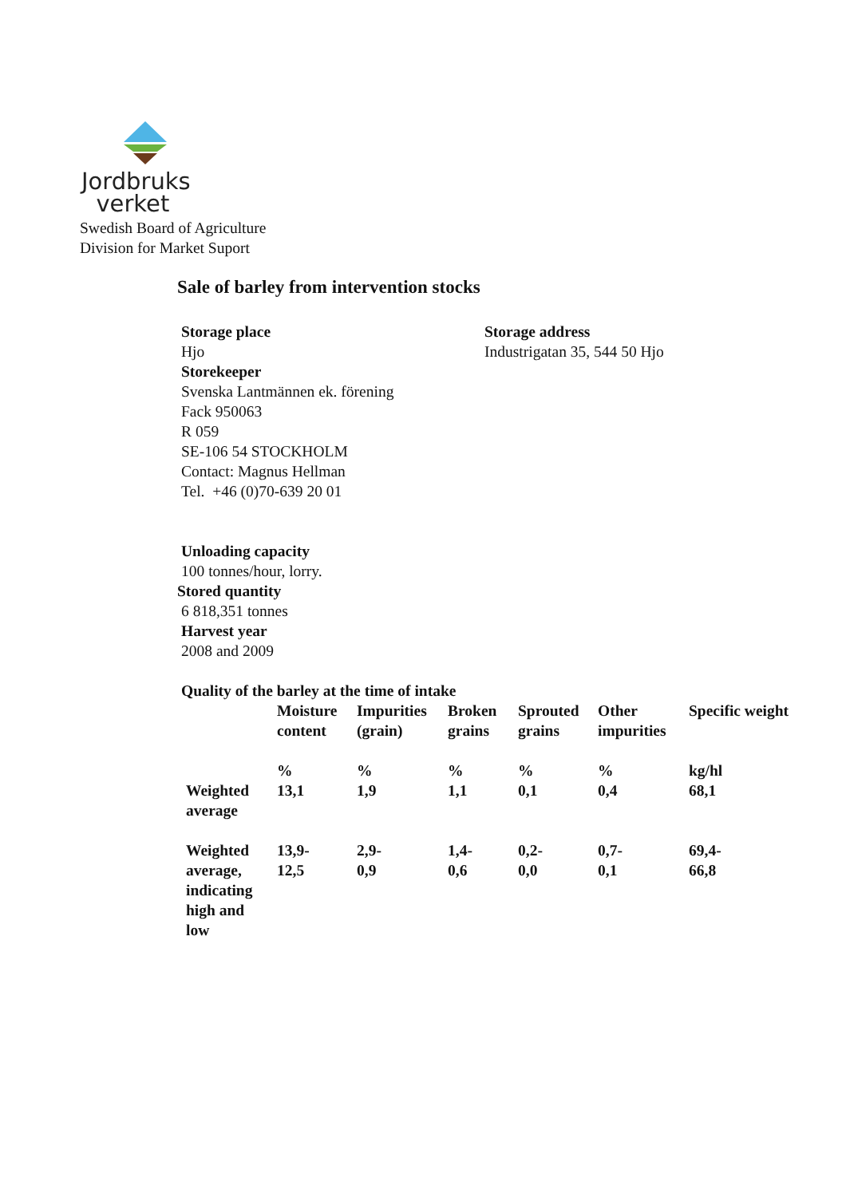Jordbruks
verket
Swedish Board of Agriculture
Division for Market Suport
Sale of barley from intervention stocks
Storage place
Hjo
Storekeeper
Svenska Lantmännen ek. förening
Fack 950063
R 059
SE-106 54 STOCKHOLM
Contact: Magnus Hellman
Tel. +46 (0)70-639 20 01
Storage address
Industrigatan 35, 544 50 Hjo
Unloading capacity
100 tonnes/hour, lorry.
Stored quantity
6 818,351 tonnes
Harvest year
2008 and 2009
Quality of the barley at the time of intake
| | Moisture content | Impurities (grain) | Broken grains | Sprouted grains | Other impurities | Specific weight |
| | % | % | % | % | % | kg/hl |
| Weighted average | 13,1 | 1,9 | 1,1 | 0,1 | 0,4 | 68,1 |
| Weighted average, indicating high and low | 13,9- 12,5 | 2,9- 0,9 | 1,4- 0,6 | 0,2- 0,0 | 0,7- 0,1 | 69,4- 66,8 |